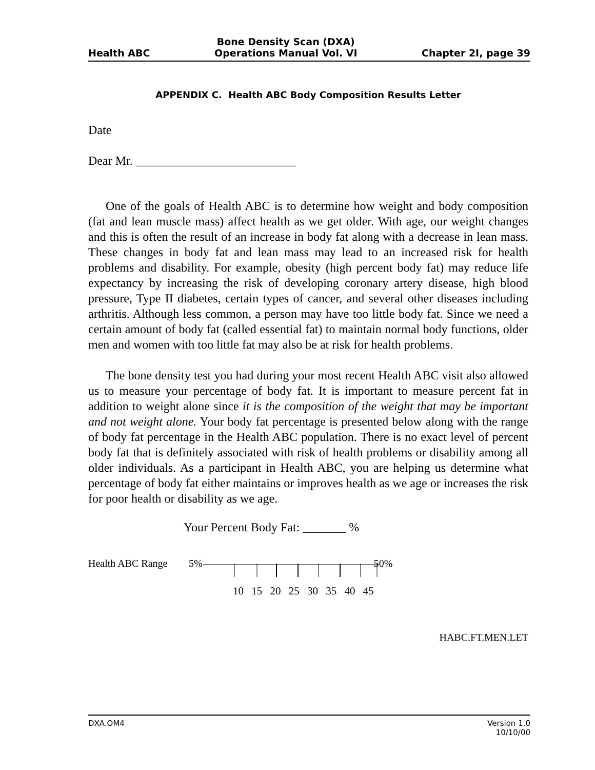Health ABC
Bone Density Scan (DXA)
Operations Manual Vol. VI
Chapter 2I, page 39
APPENDIX C. Health ABC Body Composition Results Letter
Date
Dear Mr. __________________________
One of the goals of Health ABC is to determine how weight and body composition (fat and lean muscle mass) affect health as we get older. With age, our weight changes and this is often the result of an increase in body fat along with a decrease in lean mass. These changes in body fat and lean mass may lead to an increased risk for health problems and disability. For example, obesity (high percent body fat) may reduce life expectancy by increasing the risk of developing coronary artery disease, high blood pressure, Type II diabetes, certain types of cancer, and several other diseases including arthritis. Although less common, a person may have too little body fat. Since we need a certain amount of body fat (called essential fat) to maintain normal body functions, older men and women with too little fat may also be at risk for health problems.
The bone density test you had during your most recent Health ABC visit also allowed us to measure your percentage of body fat. It is important to measure percent fat in addition to weight alone since it is the composition of the weight that may be important and not weight alone. Your body fat percentage is presented below along with the range of body fat percentage in the Health ABC population. There is no exact level of percent body fat that is definitely associated with risk of health problems or disability among all older individuals. As a participant in Health ABC, you are helping us determine what percentage of body fat either maintains or improves health as we age or increases the risk for poor health or disability as we age.
Your Percent Body Fat: _______ %
Health ABC Range 5% 50%
10 15 20 25 30 35 40 45
HABC.FT.MEN.LET
DXA.OM4 Version 1.0
10/10/00